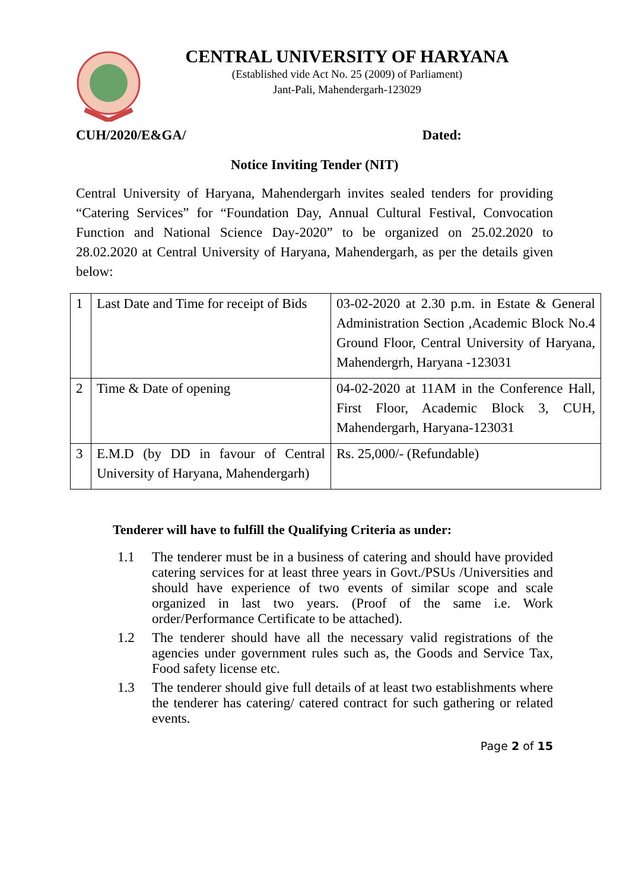CENTRAL UNIVERSITY OF HARYANA
(Established vide Act No. 25 (2009) of Parliament)
Jant-Pali, Mahendergarh-123029
CUH/2020/E&GA/ Dated:
Notice Inviting Tender (NIT)
Central University of Haryana, Mahendergarh invites sealed tenders for providing “Catering Services” for “Foundation Day, Annual Cultural Festival, Convocation Function and National Science Day-2020” to be organized on 25.02.2020 to 28.02.2020 at Central University of Haryana, Mahendergarh, as per the details given below:
| 1 | Last Date and Time for receipt of Bids | 03-02-2020 at 2.30 p.m. in Estate & General Administration Section ,Academic Block No.4 Ground Floor, Central University of Haryana, Mahendergrh, Haryana -123031 |
| 2 | Time & Date of opening | 04-02-2020 at 11AM in the Conference Hall, First Floor, Academic Block 3, CUH, Mahendergarh, Haryana-123031 |
| 3 | E.M.D (by DD in favour of Central University of Haryana, Mahendergarh) | Rs. 25,000/- (Refundable) |
Tenderer will have to fulfill the Qualifying Criteria as under:
1.1 The tenderer must be in a business of catering and should have provided catering services for at least three years in Govt./PSUs /Universities and should have experience of two events of similar scope and scale organized in last two years. (Proof of the same i.e. Work order/Performance Certificate to be attached).
1.2 The tenderer should have all the necessary valid registrations of the agencies under government rules such as, the Goods and Service Tax, Food safety license etc.
1.3 The tenderer should give full details of at least two establishments where the tenderer has catering/ catered contract for such gathering or related events.
Page 2 of 15